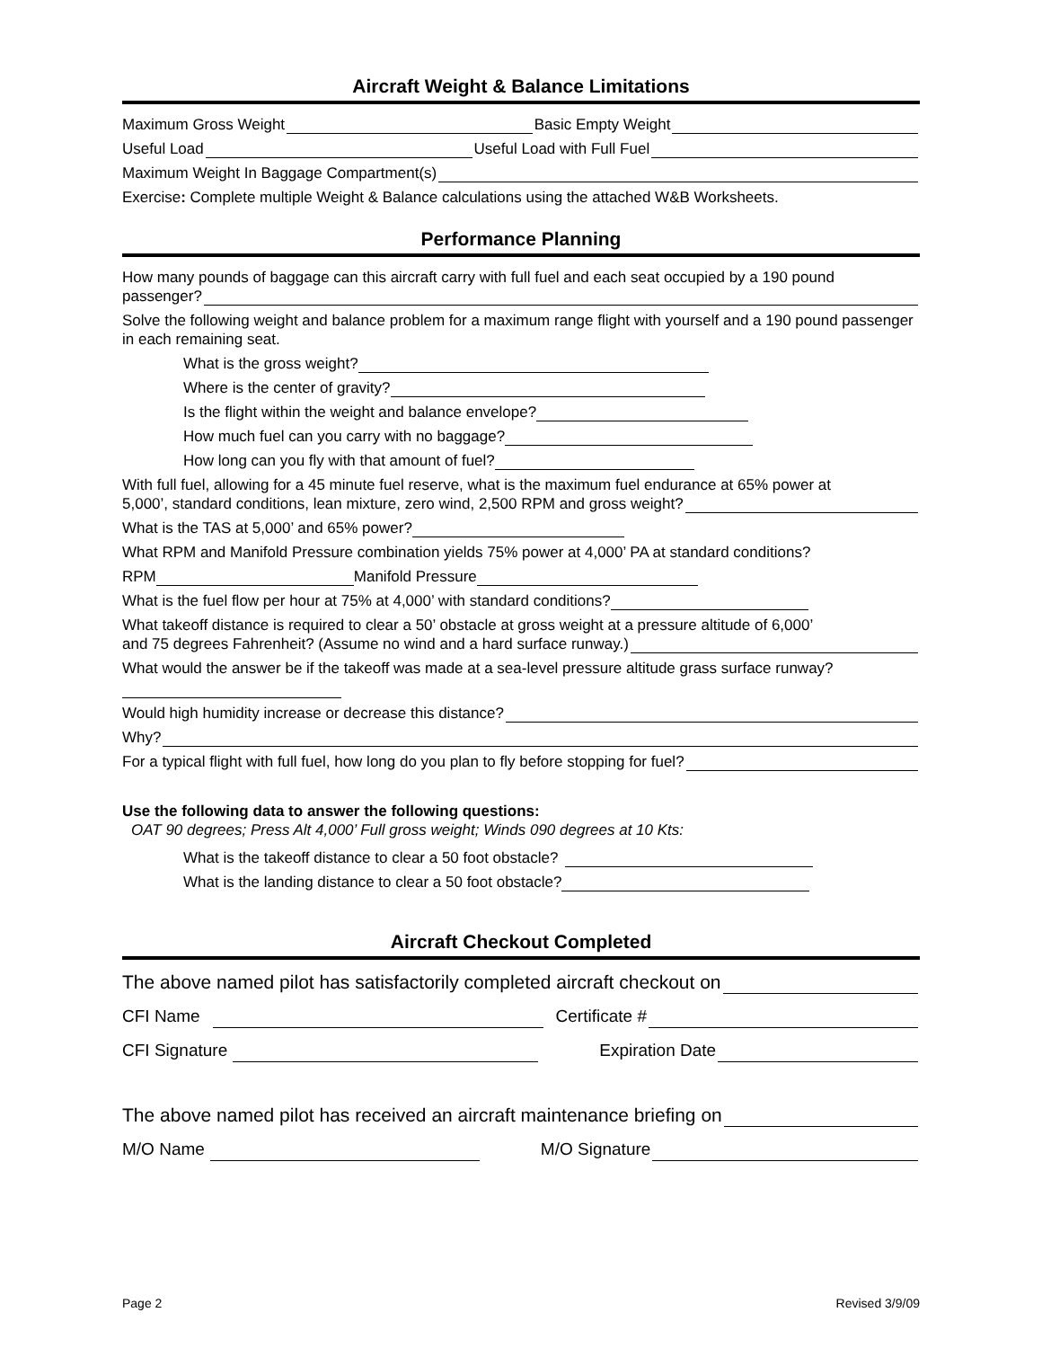Aircraft Weight & Balance Limitations
Maximum Gross Weight Basic Empty Weight
Useful Load Useful Load with Full Fuel
Maximum Weight In Baggage Compartment(s)
Exercise: Complete multiple Weight & Balance calculations using the attached W&B Worksheets.
Performance Planning
How many pounds of baggage can this aircraft carry with full fuel and each seat occupied by a 190 pound
passenger?
Solve the following weight and balance problem for a maximum range flight with yourself and a 190 pound passenger in each remaining seat.
What is the gross weight?
Where is the center of gravity?
Is the flight within the weight and balance envelope?
How much fuel can you carry with no baggage?
How long can you fly with that amount of fuel?
With full fuel, allowing for a 45 minute fuel reserve, what is the maximum fuel endurance at 65% power at
5,000’, standard conditions, lean mixture, zero wind, 2,500 RPM and gross weight?
What is the TAS at 5,000’ and 65% power?
What RPM and Manifold Pressure combination yields 75% power at 4,000’ PA at standard conditions?
RPM Manifold Pressure
What is the fuel flow per hour at 75% at 4,000’ with standard conditions?
What takeoff distance is required to clear a 50’ obstacle at gross weight at a pressure altitude of 6,000’
and 75 degrees Fahrenheit? (Assume no wind and a hard surface runway.)
What would the answer be if the takeoff was made at a sea-level pressure altitude grass surface runway?
Would high humidity increase or decrease this distance?
Why?
For a typical flight with full fuel, how long do you plan to fly before stopping for fuel?
Use the following data to answer the following questions:
OAT 90 degrees; Press Alt 4,000’ Full gross weight; Winds 090 degrees at 10 Kts:
What is the takeoff distance to clear a 50 foot obstacle?
What is the landing distance to clear a 50 foot obstacle?
Aircraft Checkout Completed
The above named pilot has satisfactorily completed aircraft checkout on
CFI Name Certificate #
CFI Signature Expiration Date
The above named pilot has received an aircraft maintenance briefing on
M/O Name M/O Signature
Page 2 Revised 3/9/09